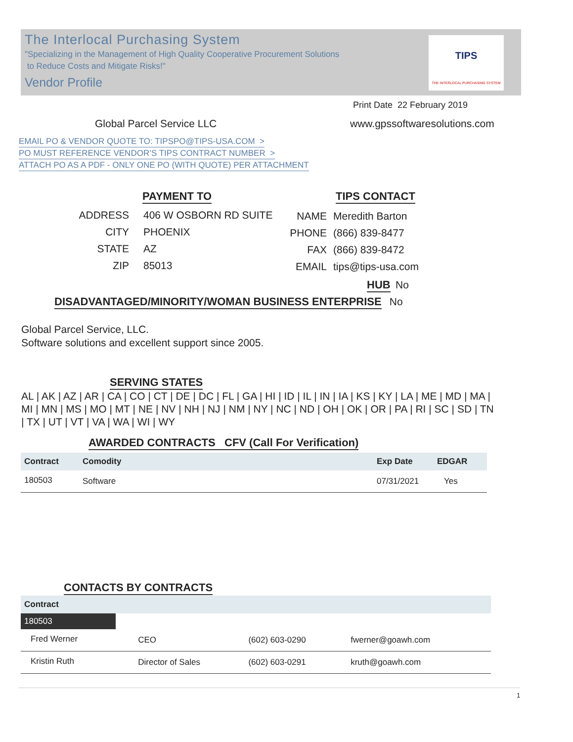The Interlocal Purchasing System
"Specializing in the Management of High Quality Cooperative Procurement Solutions
to Reduce Costs and Mitigate Risks!"
Vendor Profile
TIPS
THE INTERLOCAL PURCHASING SYSTEM
Print Date 22 February 2019
Global Parcel Service LLC www.gpssoftwaresolutions.com
EMAIL PO & VENDOR QUOTE TO: TIPSPO@TIPS-USA.COM >
PO MUST REFERENCE VENDOR’S TIPS CONTRACT NUMBER >
ATTACH PO AS A PDF - ONLY ONE PO (WITH QUOTE) PER ATTACHMENT
PAYMENT TO TIPS CONTACT
| ADDRESS | 406 W OSBORN RD SUITE |
| CITY | PHOENIX |
| STATE | AZ |
| ZIP | 85013 |
| NAME | Meredith Barton |
| PHONE | (866) 839-8477 |
| FAX | (866) 839-8472 |
| EMAIL | tips@tips-usa.com |
HUB
No
DISADVANTAGED/MINORITY/WOMAN BUSINESS ENTERPRISE
No
Global Parcel Service, LLC.
Software solutions and excellent support since 2005.
SERVING STATES
AL | AK | AZ | AR | CA | CO | CT | DE | DC | FL | GA | HI | ID | IL | IN | IA | KS | KY | LA | ME | MD | MA | MI | MN | MS | MO | MT | NE | NV | NH | NJ | NM | NY | NC | ND | OH | OK | OR | PA | RI | SC | SD | TN | TX | UT | VT | VA | WA | WI | WY
AWARDED CONTRACTS CFV (Call For Verification)
| Contract | Comodity | Exp Date | EDGAR |
| --- | --- | --- | --- |
| 180503 | Software | 07/31/2021 | Yes |
CONTACTS BY CONTRACTS
| Contract | | | |
| --- | --- | --- | --- |
| 180503 | | | |
| Fred Werner | CEO | (602) 603-0290 | fwerner@goawh.com |
| Kristin Ruth | Director of Sales | (602) 603-0291 | kruth@goawh.com |
1